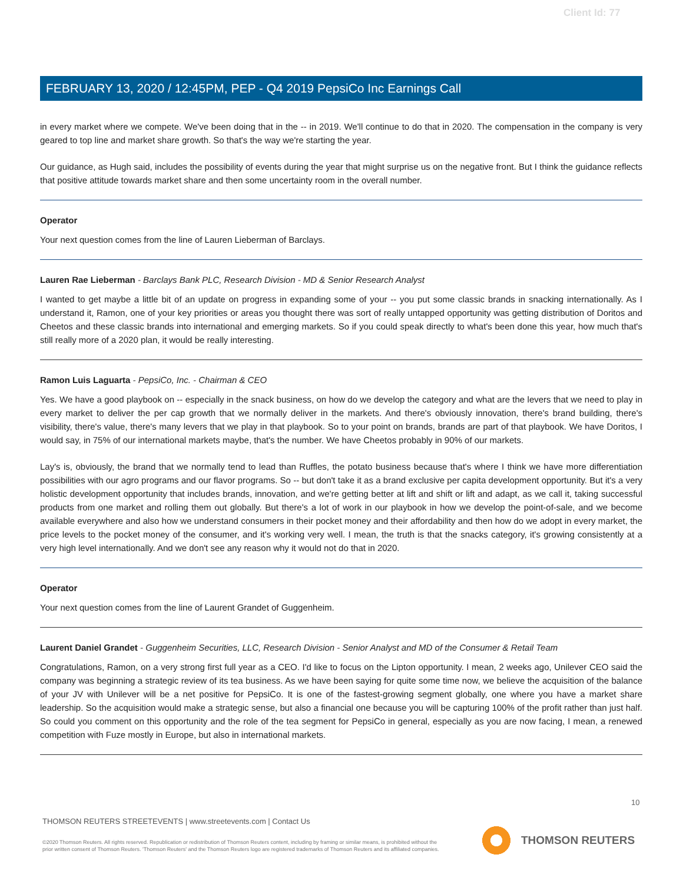Client Id: 77
FEBRUARY 13, 2020 / 12:45PM, PEP - Q4 2019 PepsiCo Inc Earnings Call
in every market where we compete. We've been doing that in the -- in 2019. We'll continue to do that in 2020. The compensation in the company is very geared to top line and market share growth. So that's the way we're starting the year.
Our guidance, as Hugh said, includes the possibility of events during the year that might surprise us on the negative front. But I think the guidance reflects that positive attitude towards market share and then some uncertainty room in the overall number.
Operator
Your next question comes from the line of Lauren Lieberman of Barclays.
Lauren Rae Lieberman - Barclays Bank PLC, Research Division - MD & Senior Research Analyst
I wanted to get maybe a little bit of an update on progress in expanding some of your -- you put some classic brands in snacking internationally. As I understand it, Ramon, one of your key priorities or areas you thought there was sort of really untapped opportunity was getting distribution of Doritos and Cheetos and these classic brands into international and emerging markets. So if you could speak directly to what's been done this year, how much that's still really more of a 2020 plan, it would be really interesting.
Ramon Luis Laguarta - PepsiCo, Inc. - Chairman & CEO
Yes. We have a good playbook on -- especially in the snack business, on how do we develop the category and what are the levers that we need to play in every market to deliver the per cap growth that we normally deliver in the markets. And there's obviously innovation, there's brand building, there's visibility, there's value, there's many levers that we play in that playbook. So to your point on brands, brands are part of that playbook. We have Doritos, I would say, in 75% of our international markets maybe, that's the number. We have Cheetos probably in 90% of our markets.
Lay's is, obviously, the brand that we normally tend to lead than Ruffles, the potato business because that's where I think we have more differentiation possibilities with our agro programs and our flavor programs. So -- but don't take it as a brand exclusive per capita development opportunity. But it's a very holistic development opportunity that includes brands, innovation, and we're getting better at lift and shift or lift and adapt, as we call it, taking successful products from one market and rolling them out globally. But there's a lot of work in our playbook in how we develop the point-of-sale, and we become available everywhere and also how we understand consumers in their pocket money and their affordability and then how do we adopt in every market, the price levels to the pocket money of the consumer, and it's working very well. I mean, the truth is that the snacks category, it's growing consistently at a very high level internationally. And we don't see any reason why it would not do that in 2020.
Operator
Your next question comes from the line of Laurent Grandet of Guggenheim.
Laurent Daniel Grandet - Guggenheim Securities, LLC, Research Division - Senior Analyst and MD of the Consumer & Retail Team
Congratulations, Ramon, on a very strong first full year as a CEO. I'd like to focus on the Lipton opportunity. I mean, 2 weeks ago, Unilever CEO said the company was beginning a strategic review of its tea business. As we have been saying for quite some time now, we believe the acquisition of the balance of your JV with Unilever will be a net positive for PepsiCo. It is one of the fastest-growing segment globally, one where you have a market share leadership. So the acquisition would make a strategic sense, but also a financial one because you will be capturing 100% of the profit rather than just half. So could you comment on this opportunity and the role of the tea segment for PepsiCo in general, especially as you are now facing, I mean, a renewed competition with Fuze mostly in Europe, but also in international markets.
10
THOMSON REUTERS STREETEVENTS | www.streetevents.com | Contact Us
©2020 Thomson Reuters. All rights reserved. Republication or redistribution of Thomson Reuters content, including by framing or similar means, is prohibited without the prior written consent of Thomson Reuters. 'Thomson Reuters' and the Thomson Reuters logo are registered trademarks of Thomson Reuters and its affiliated companies.
THOMSON REUTERS